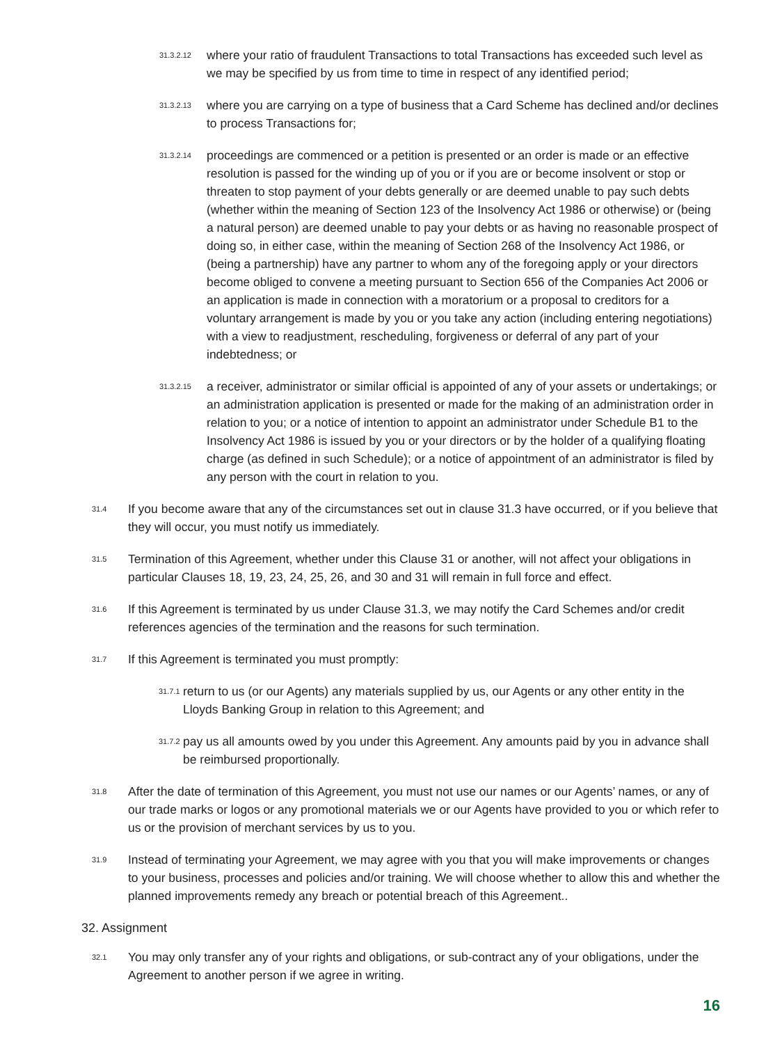31.3.2.12 where your ratio of fraudulent Transactions to total Transactions has exceeded such level as we may be specified by us from time to time in respect of any identified period;
31.3.2.13 where you are carrying on a type of business that a Card Scheme has declined and/or declines to process Transactions for;
31.3.2.14 proceedings are commenced or a petition is presented or an order is made or an effective resolution is passed for the winding up of you or if you are or become insolvent or stop or threaten to stop payment of your debts generally or are deemed unable to pay such debts (whether within the meaning of Section 123 of the Insolvency Act 1986 or otherwise) or (being a natural person) are deemed unable to pay your debts or as having no reasonable prospect of doing so, in either case, within the meaning of Section 268 of the Insolvency Act 1986, or (being a partnership) have any partner to whom any of the foregoing apply or your directors become obliged to convene a meeting pursuant to Section 656 of the Companies Act 2006 or an application is made in connection with a moratorium or a proposal to creditors for a voluntary arrangement is made by you or you take any action (including entering negotiations) with a view to readjustment, rescheduling, forgiveness or deferral of any part of your indebtedness; or
31.3.2.15 a receiver, administrator or similar official is appointed of any of your assets or undertakings; or an administration application is presented or made for the making of an administration order in relation to you; or a notice of intention to appoint an administrator under Schedule B1 to the Insolvency Act 1986 is issued by you or your directors or by the holder of a qualifying floating charge (as defined in such Schedule); or a notice of appointment of an administrator is filed by any person with the court in relation to you.
31.4 If you become aware that any of the circumstances set out in clause 31.3 have occurred, or if you believe that they will occur, you must notify us immediately.
31.5 Termination of this Agreement, whether under this Clause 31 or another, will not affect your obligations in particular Clauses 18, 19, 23, 24, 25, 26, and 30 and 31 will remain in full force and effect.
31.6 If this Agreement is terminated by us under Clause 31.3, we may notify the Card Schemes and/or credit references agencies of the termination and the reasons for such termination.
31.7 If this Agreement is terminated you must promptly:
31.7.1 return to us (or our Agents) any materials supplied by us, our Agents or any other entity in the Lloyds Banking Group in relation to this Agreement; and
31.7.2 pay us all amounts owed by you under this Agreement. Any amounts paid by you in advance shall be reimbursed proportionally.
31.8 After the date of termination of this Agreement, you must not use our names or our Agents’ names, or any of our trade marks or logos or any promotional materials we or our Agents have provided to you or which refer to us or the provision of merchant services by us to you.
31.9 Instead of terminating your Agreement, we may agree with you that you will make improvements or changes to your business, processes and policies and/or training. We will choose whether to allow this and whether the planned improvements remedy any breach or potential breach of this Agreement..
32. Assignment
32.1 You may only transfer any of your rights and obligations, or sub-contract any of your obligations, under the Agreement to another person if we agree in writing.
16